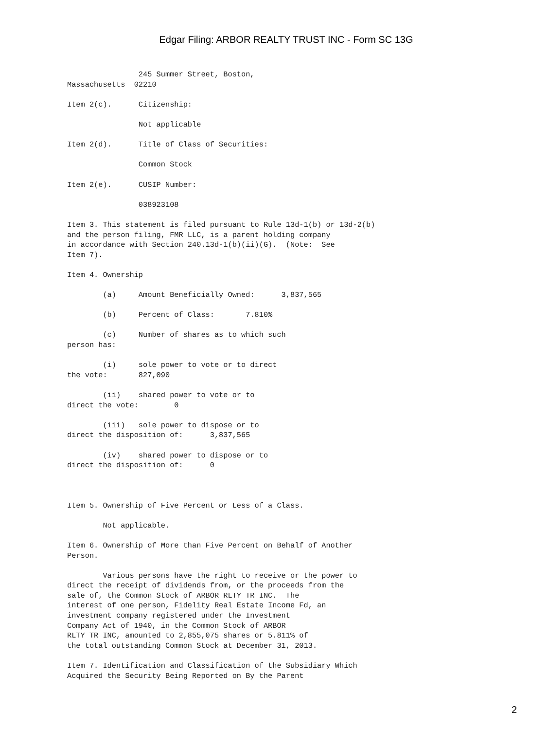Edgar Filing: ARBOR REALTY TRUST INC - Form SC 13G
                245 Summer Street, Boston,
Massachusetts  02210

Item 2(c).      Citizenship:

                Not applicable

Item 2(d).      Title of Class of Securities:

                Common Stock

Item 2(e).      CUSIP Number:

                038923108

Item 3. This statement is filed pursuant to Rule 13d-1(b) or 13d-2(b)
and the person filing, FMR LLC, is a parent holding company
in accordance with Section 240.13d-1(b)(ii)(G).  (Note:  See
Item 7).

Item 4. Ownership

        (a)     Amount Beneficially Owned:      3,837,565

        (b)     Percent of Class:       7.810%

        (c)     Number of shares as to which such
person has:

        (i)     sole power to vote or to direct
the vote:       827,090

        (ii)    shared power to vote or to
direct the vote:        0

        (iii)   sole power to dispose or to
direct the disposition of:      3,837,565

        (iv)    shared power to dispose or to
direct the disposition of:      0



Item 5. Ownership of Five Percent or Less of a Class.

        Not applicable.

Item 6. Ownership of More than Five Percent on Behalf of Another
Person.

        Various persons have the right to receive or the power to
direct the receipt of dividends from, or the proceeds from the
sale of, the Common Stock of ARBOR RLTY TR INC.  The
interest of one person, Fidelity Real Estate Income Fd, an
investment company registered under the Investment
Company Act of 1940, in the Common Stock of ARBOR
RLTY TR INC, amounted to 2,855,075 shares or 5.811% of
the total outstanding Common Stock at December 31, 2013.

Item 7. Identification and Classification of the Subsidiary Which
Acquired the Security Being Reported on By the Parent
2